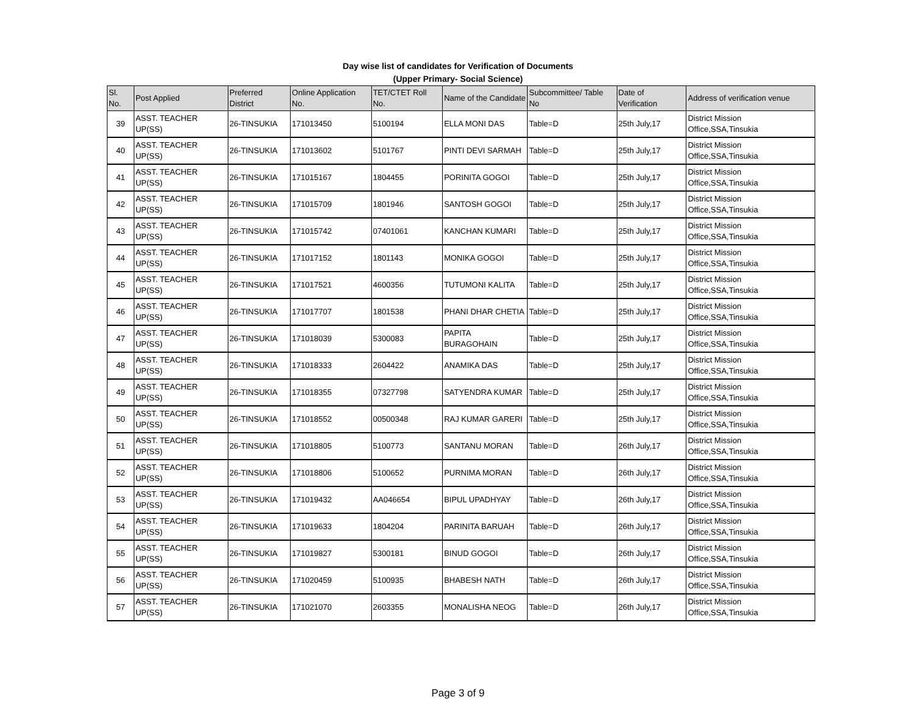Day wise list of candidates for Verification of Documents
(Upper Primary- Social Science)
| Sl. No. | Post Applied | Preferred District | Online Application No. | TET/CTET Roll No. | Name of the Candidate | Subcommittee/ Table No | Date of Verification | Address of verification venue |
| --- | --- | --- | --- | --- | --- | --- | --- | --- |
| 39 | ASST. TEACHER UP(SS) | 26-TINSUKIA | 171013450 | 5100194 | ELLA MONI DAS | Table=D | 25th July,17 | District Mission Office,SSA,Tinsukia |
| 40 | ASST. TEACHER UP(SS) | 26-TINSUKIA | 171013602 | 5101767 | PINTI DEVI SARMAH | Table=D | 25th July,17 | District Mission Office,SSA,Tinsukia |
| 41 | ASST. TEACHER UP(SS) | 26-TINSUKIA | 171015167 | 1804455 | PORINITA GOGOI | Table=D | 25th July,17 | District Mission Office,SSA,Tinsukia |
| 42 | ASST. TEACHER UP(SS) | 26-TINSUKIA | 171015709 | 1801946 | SANTOSH GOGOI | Table=D | 25th July,17 | District Mission Office,SSA,Tinsukia |
| 43 | ASST. TEACHER UP(SS) | 26-TINSUKIA | 171015742 | 07401061 | KANCHAN KUMARI | Table=D | 25th July,17 | District Mission Office,SSA,Tinsukia |
| 44 | ASST. TEACHER UP(SS) | 26-TINSUKIA | 171017152 | 1801143 | MONIKA GOGOI | Table=D | 25th July,17 | District Mission Office,SSA,Tinsukia |
| 45 | ASST. TEACHER UP(SS) | 26-TINSUKIA | 171017521 | 4600356 | TUTUMONI KALITA | Table=D | 25th July,17 | District Mission Office,SSA,Tinsukia |
| 46 | ASST. TEACHER UP(SS) | 26-TINSUKIA | 171017707 | 1801538 | PHANI DHAR CHETIA | Table=D | 25th July,17 | District Mission Office,SSA,Tinsukia |
| 47 | ASST. TEACHER UP(SS) | 26-TINSUKIA | 171018039 | 5300083 | PAPITA BURAGOHAIN | Table=D | 25th July,17 | District Mission Office,SSA,Tinsukia |
| 48 | ASST. TEACHER UP(SS) | 26-TINSUKIA | 171018333 | 2604422 | ANAMIKA DAS | Table=D | 25th July,17 | District Mission Office,SSA,Tinsukia |
| 49 | ASST. TEACHER UP(SS) | 26-TINSUKIA | 171018355 | 07327798 | SATYENDRA KUMAR | Table=D | 25th July,17 | District Mission Office,SSA,Tinsukia |
| 50 | ASST. TEACHER UP(SS) | 26-TINSUKIA | 171018552 | 00500348 | RAJ KUMAR GARERI | Table=D | 25th July,17 | District Mission Office,SSA,Tinsukia |
| 51 | ASST. TEACHER UP(SS) | 26-TINSUKIA | 171018805 | 5100773 | SANTANU MORAN | Table=D | 26th July,17 | District Mission Office,SSA,Tinsukia |
| 52 | ASST. TEACHER UP(SS) | 26-TINSUKIA | 171018806 | 5100652 | PURNIMA MORAN | Table=D | 26th July,17 | District Mission Office,SSA,Tinsukia |
| 53 | ASST. TEACHER UP(SS) | 26-TINSUKIA | 171019432 | AA046654 | BIPUL UPADHYAY | Table=D | 26th July,17 | District Mission Office,SSA,Tinsukia |
| 54 | ASST. TEACHER UP(SS) | 26-TINSUKIA | 171019633 | 1804204 | PARINITA BARUAH | Table=D | 26th July,17 | District Mission Office,SSA,Tinsukia |
| 55 | ASST. TEACHER UP(SS) | 26-TINSUKIA | 171019827 | 5300181 | BINUD GOGOI | Table=D | 26th July,17 | District Mission Office,SSA,Tinsukia |
| 56 | ASST. TEACHER UP(SS) | 26-TINSUKIA | 171020459 | 5100935 | BHABESH NATH | Table=D | 26th July,17 | District Mission Office,SSA,Tinsukia |
| 57 | ASST. TEACHER UP(SS) | 26-TINSUKIA | 171021070 | 2603355 | MONALISHA NEOG | Table=D | 26th July,17 | District Mission Office,SSA,Tinsukia |
Page 3 of 9